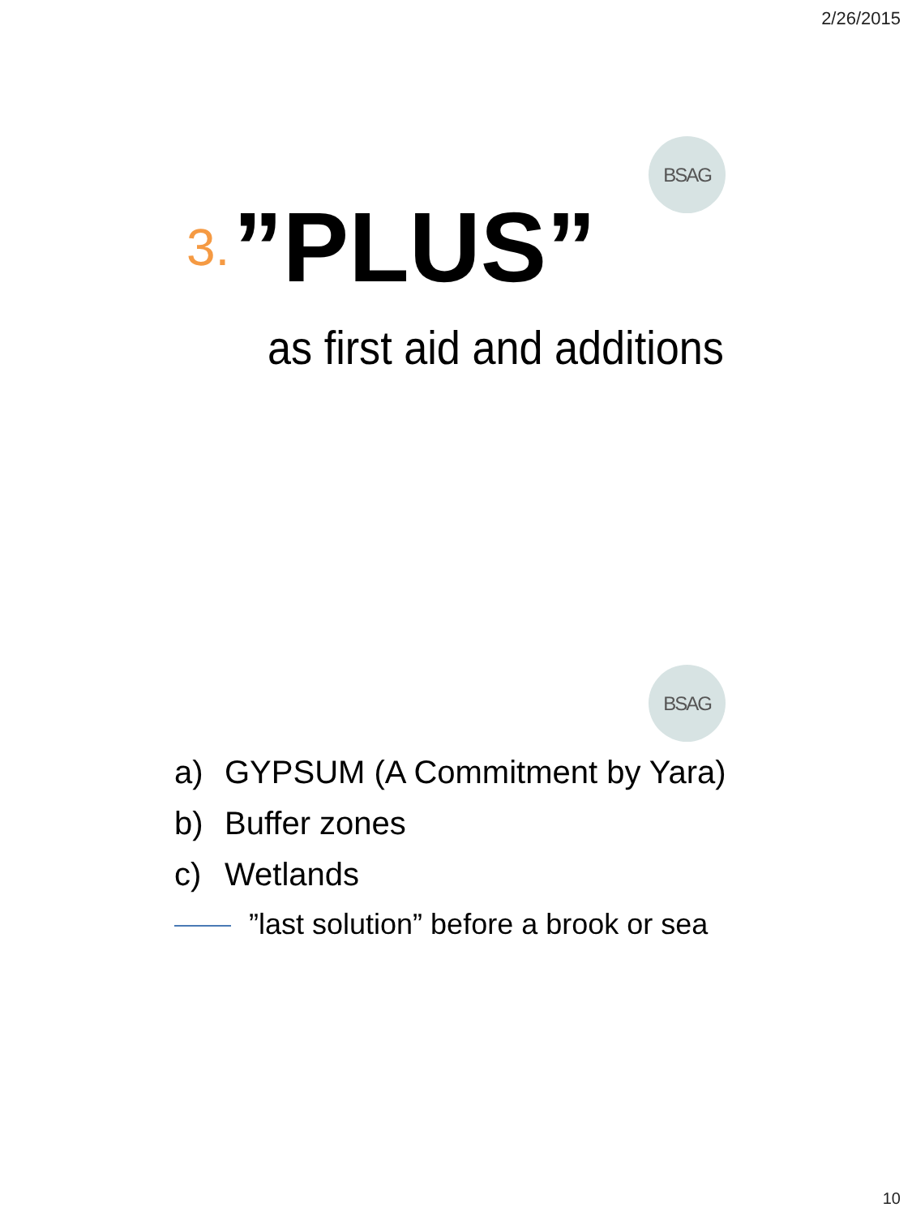2/26/2015
BSAG
3. ”PLUS”
as first aid and additions
BSAG
a) GYPSUM (A Commitment by Yara)
b) Buffer zones
c) Wetlands
”last solution” before a brook or sea
10